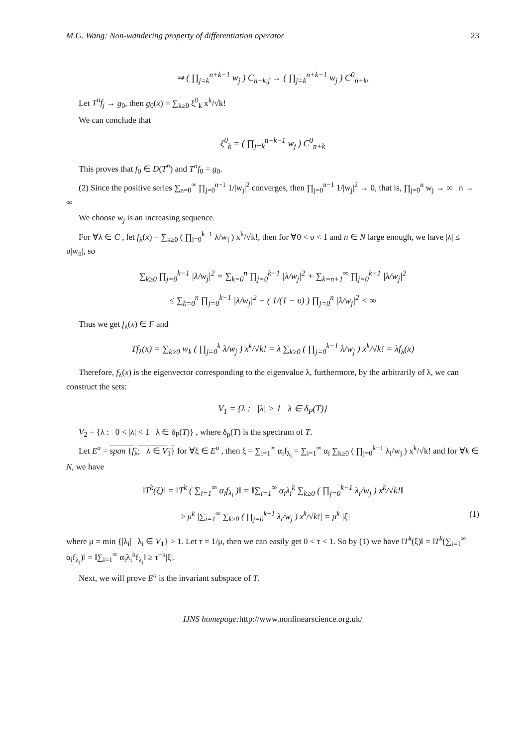M.G. Wang: Non-wandering property of differentiation operator 23
⇒ ( ∏<sub>j=k</sub><sup>n+k−1</sup> w<sub>j</sub> ) C<sub>n+k,j</sub> → ( ∏<sub>j=k</sub><sup>n+k−1</sup> w<sub>j</sub> ) C<sup>0</sup><sub>n+k</sub>,
Let T<sup>n</sup>f<sub>j</sub> → g<sub>0</sub>, then g<sub>0</sub>(x) = ∑<sub>k≥0</sub> ξ<sup>0</sup><sub>k</sub> x<sup>k</sup>/√k!
We can conclude that
ξ<sup>0</sup><sub>k</sub> = ( ∏<sub>j=k</sub><sup>n+k−1</sup> w<sub>j</sub> ) C<sup>0</sup><sub>n+k</sub>
This proves that f<sub>0</sub> ∈ D(T<sup>n</sup>) and T<sup>n</sup>f<sub>0</sub> = g<sub>0</sub>.
(2) Since the positive series ∑<sub>n=0</sub><sup>∞</sup> ∏<sub>j=0</sub><sup>n−1</sup> 1/|w<sub>j</sub>|<sup>2</sup> converges, then ∏<sub>j=0</sub><sup>n−1</sup> 1/|w<sub>j</sub>|<sup>2</sup> → 0, that is, ∏<sub>j=0</sub><sup>n</sup> w<sub>j</sub> → ∞ n → ∞
We choose w<sub>j</sub> is an increasing sequence.
For ∀λ ∈ C , let f<sub>λ</sub>(x) = ∑<sub>k≥0</sub> ( ∏<sub>j=0</sub><sup>k−1</sup> λ/w<sub>j</sub> ) x<sup>k</sup>/√k!, then for ∀0 < υ < 1 and n ∈ N large enough, we have |λ| ≤ υ|w<sub>n</sub>|, so
∑<sub>k≥0</sub> ∏<sub>j=0</sub><sup>k−1</sup> |λ/w<sub>j</sub>|<sup>2</sup> = ∑<sub>k=0</sub><sup>n</sup> ∏<sub>j=0</sub><sup>k−1</sup> |λ/w<sub>j</sub>|<sup>2</sup> + ∑<sub>k=n+1</sub><sup>∞</sup> ∏<sub>j=0</sub><sup>k−1</sup> |λ/w<sub>j</sub>|<sup>2</sup>
≤ ∑<sub>k=0</sub><sup>n</sup> ∏<sub>j=0</sub><sup>k−1</sup> |λ/w<sub>j</sub>|<sup>2</sup> + ( 1/(1 − υ) ) ∏<sub>j=0</sub><sup>n</sup> |λ/w<sub>j</sub>|<sup>2</sup> < ∞
Thus we get f<sub>λ</sub>(x) ∈ F and
Tf<sub>λ</sub>(x) = ∑<sub>k≥0</sub> w<sub>k</sub> ( ∏<sub>j=0</sub><sup>k</sup> λ/w<sub>j</sub> ) x<sup>k</sup>/√k! = λ ∑<sub>k≥0</sub> ( ∏<sub>j=0</sub><sup>k−1</sup> λ/w<sub>j</sub> ) x<sup>k</sup>/√k! = λf<sub>λ</sub>(x)
Therefore, f<sub>λ</sub>(x) is the eigenvector corresponding to the eigenvalue λ, furthermore, by the arbitrarily of λ, we can construct the sets:
V<sub>1</sub> = {λ : |λ| > 1 λ ∈ δ<sub>P</sub>(T)}
V<sub>2</sub> = {λ : 0 < |λ| < 1 λ ∈ δ<sub>P</sub>(T)} , where δ<sub>p</sub>(T) is the spectrum of T.
Let E<sup>u</sup> = span {f<sub>λ</sub>; λ ∈ V<sub>1</sub>} for ∀ξ ∈ E<sup>u</sup> , then ξ = ∑<sub>i=1</sub><sup>∞</sup> α<sub>i</sub>f<sub>λ<sub>i</sub></sub> = ∑<sub>i=1</sub><sup>∞</sup> α<sub>i</sub> ∑<sub>k≥0</sub> ( ∏<sub>j=0</sub><sup>k−1</sup> λ<sub>i</sub>/w<sub>j</sub> ) x<sup>k</sup>/√k! and for ∀k ∈ N, we have
‖T<sup>k</sup>(ξ)‖ = ‖T<sup>k</sup> ( ∑<sub>i=1</sub><sup>∞</sup> α<sub>i</sub>f<sub>λ<sub>i</sub></sub> )‖ = ‖∑<sub>i=1</sub><sup>∞</sup> α<sub>i</sub>λ<sub>i</sub><sup>k</sup> ∑<sub>k≥0</sub> ( ∏<sub>j=0</sub><sup>k−1</sup> λ<sub>i</sub>/w<sub>j</sub> ) x<sup>k</sup>/√k!‖
≥ μ<sup>k</sup> |∑<sub>i=1</sub><sup>∞</sup> ∑<sub>k≥0</sub> ( ∏<sub>j=0</sub><sup>k−1</sup> λ<sub>i</sub>/w<sub>j</sub> ) x<sup>k</sup>/√k!| = μ<sup>k</sup> |ξ| (1)
where μ = min {|λ<sub>i</sub>| λ<sub>i</sub> ∈ V<sub>1</sub>} > 1. Let τ = 1/μ, then we can easily get 0 < τ < 1. So by (1) we have ‖T<sup>k</sup>(ξ)‖ = ‖T<sup>k</sup>(∑<sub>i=1</sub><sup>∞</sup> α<sub>i</sub>f<sub>λ<sub>i</sub></sub>)‖ = ‖∑<sub>i=1</sub><sup>∞</sup> α<sub>i</sub>λ<sub>i</sub><sup>k</sup>f<sub>λ<sub>i</sub></sub>‖ ≥ τ<sup>−k</sup>|ξ|.
Next, we will prove E<sup>u</sup> is the invariant subspace of T.
IJNS homepage: http://www.nonlinearscience.org.uk/